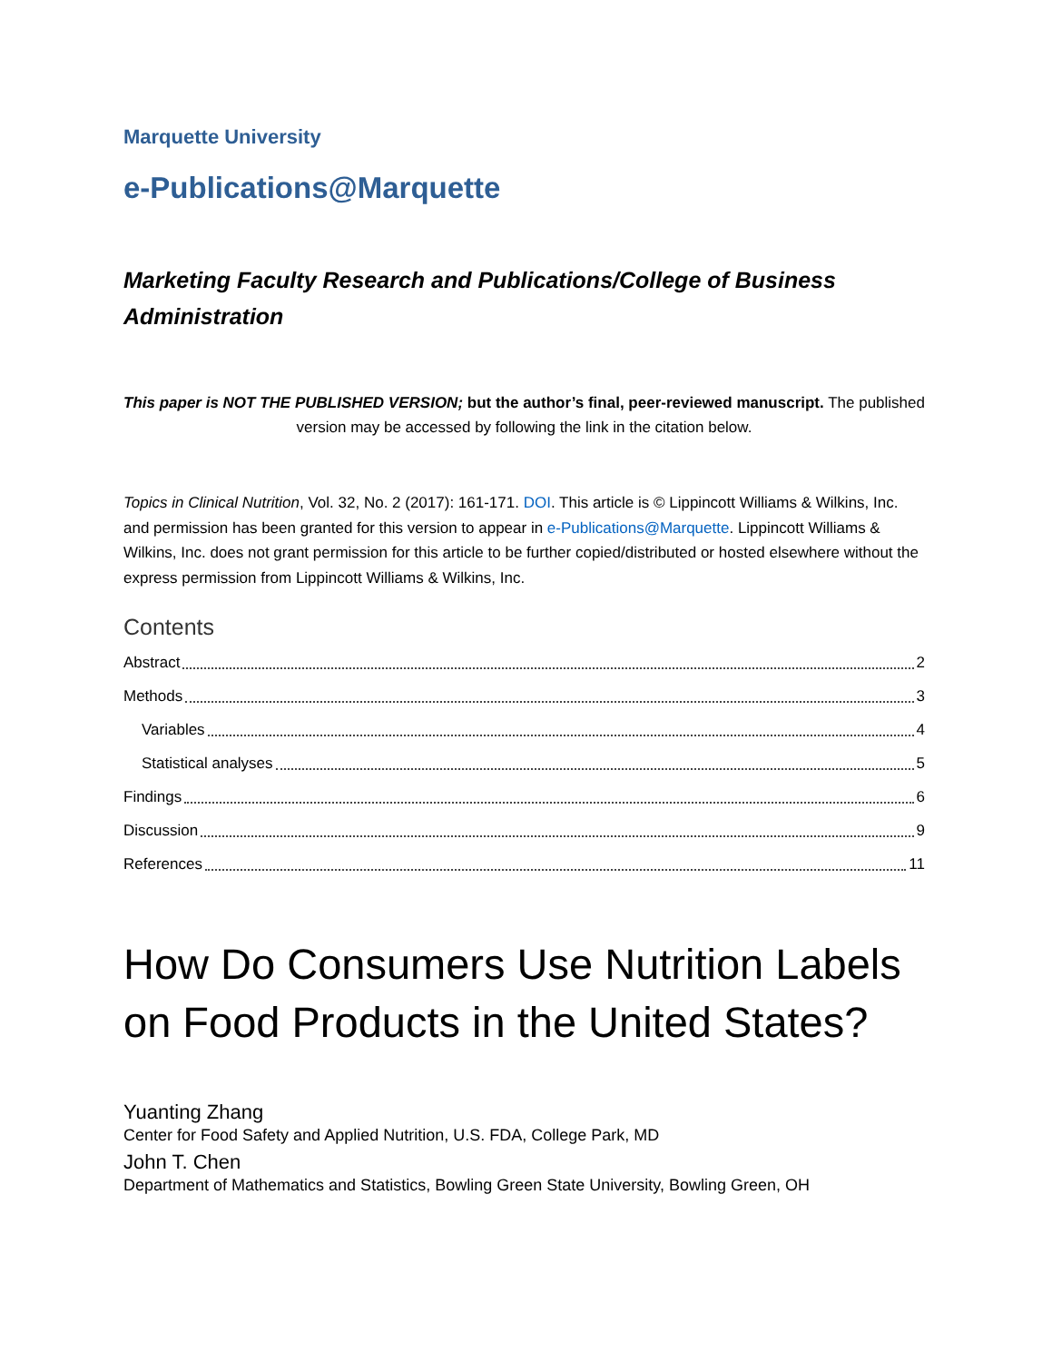Marquette University
e-Publications@Marquette
Marketing Faculty Research and Publications/College of Business Administration
This paper is NOT THE PUBLISHED VERSION; but the author’s final, peer-reviewed manuscript. The published version may be accessed by following the link in the citation below.
Topics in Clinical Nutrition, Vol. 32, No. 2 (2017): 161-171. DOI. This article is © Lippincott Williams & Wilkins, Inc. and permission has been granted for this version to appear in e-Publications@Marquette. Lippincott Williams & Wilkins, Inc. does not grant permission for this article to be further copied/distributed or hosted elsewhere without the express permission from Lippincott Williams & Wilkins, Inc.
Contents
Abstract 2
Methods 3
Variables 4
Statistical analyses 5
Findings 6
Discussion 9
References 11
How Do Consumers Use Nutrition Labels on Food Products in the United States?
Yuanting Zhang
Center for Food Safety and Applied Nutrition, U.S. FDA, College Park, MD
John T. Chen
Department of Mathematics and Statistics, Bowling Green State University, Bowling Green, OH